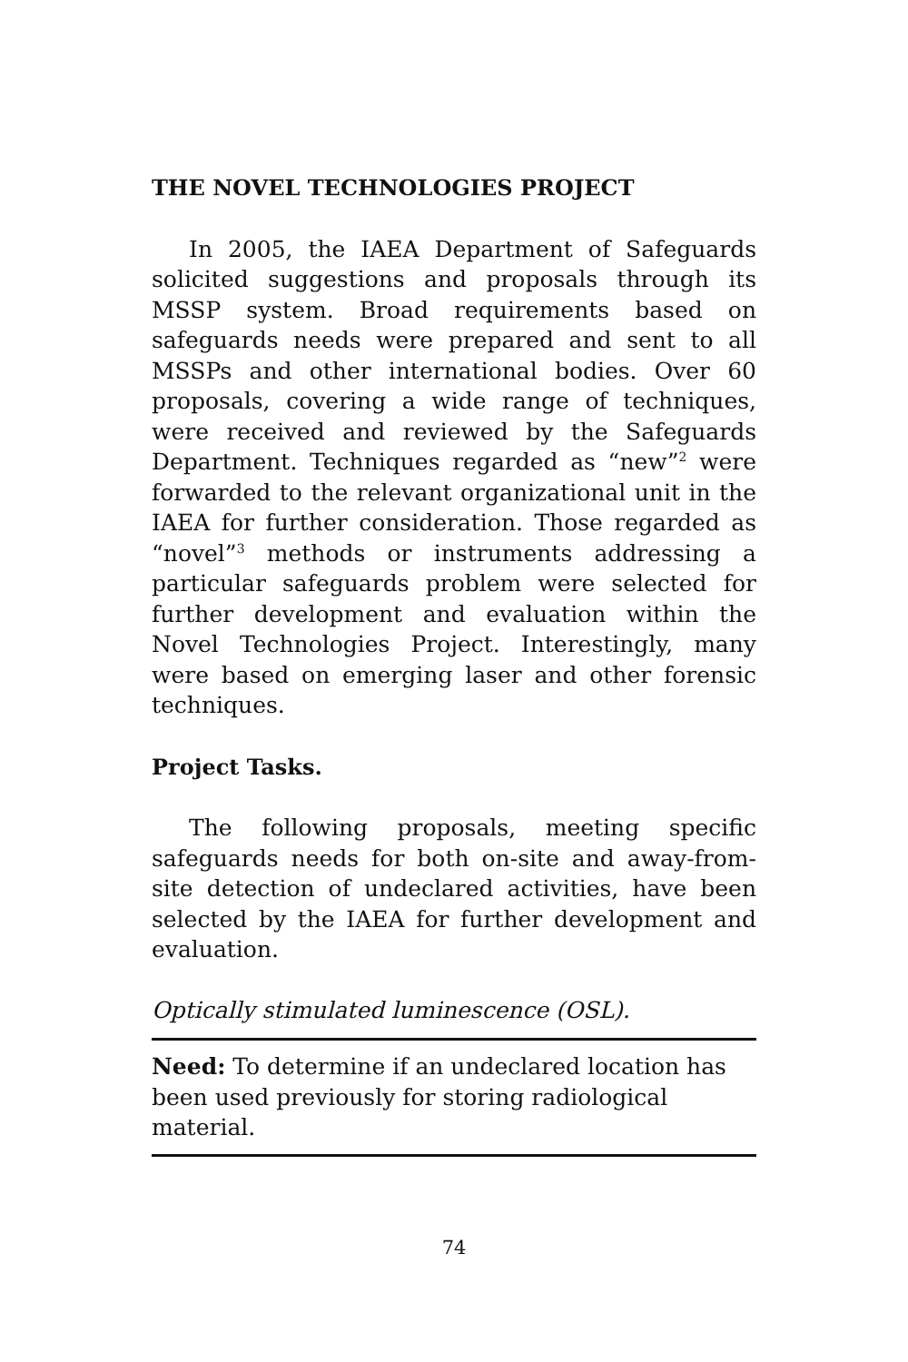THE NOVEL TECHNOLOGIES PROJECT
In 2005, the IAEA Department of Safeguards solicited suggestions and proposals through its MSSP system. Broad requirements based on safeguards needs were prepared and sent to all MSSPs and other international bodies. Over 60 proposals, covering a wide range of techniques, were received and reviewed by the Safeguards Department. Techniques regarded as “new”<sup>2</sup> were forwarded to the relevant organizational unit in the IAEA for further consideration. Those regarded as “novel”<sup>3</sup> methods or instruments addressing a particular safeguards problem were selected for further development and evaluation within the Novel Technologies Project. Interestingly, many were based on emerging laser and other forensic techniques.
Project Tasks.
The following proposals, meeting specific safeguards needs for both on-site and away-from-site detection of undeclared activities, have been selected by the IAEA for further development and evaluation.
Optically stimulated luminescence (OSL).
Need: To determine if an undeclared location has been used previously for storing radiological material.
74